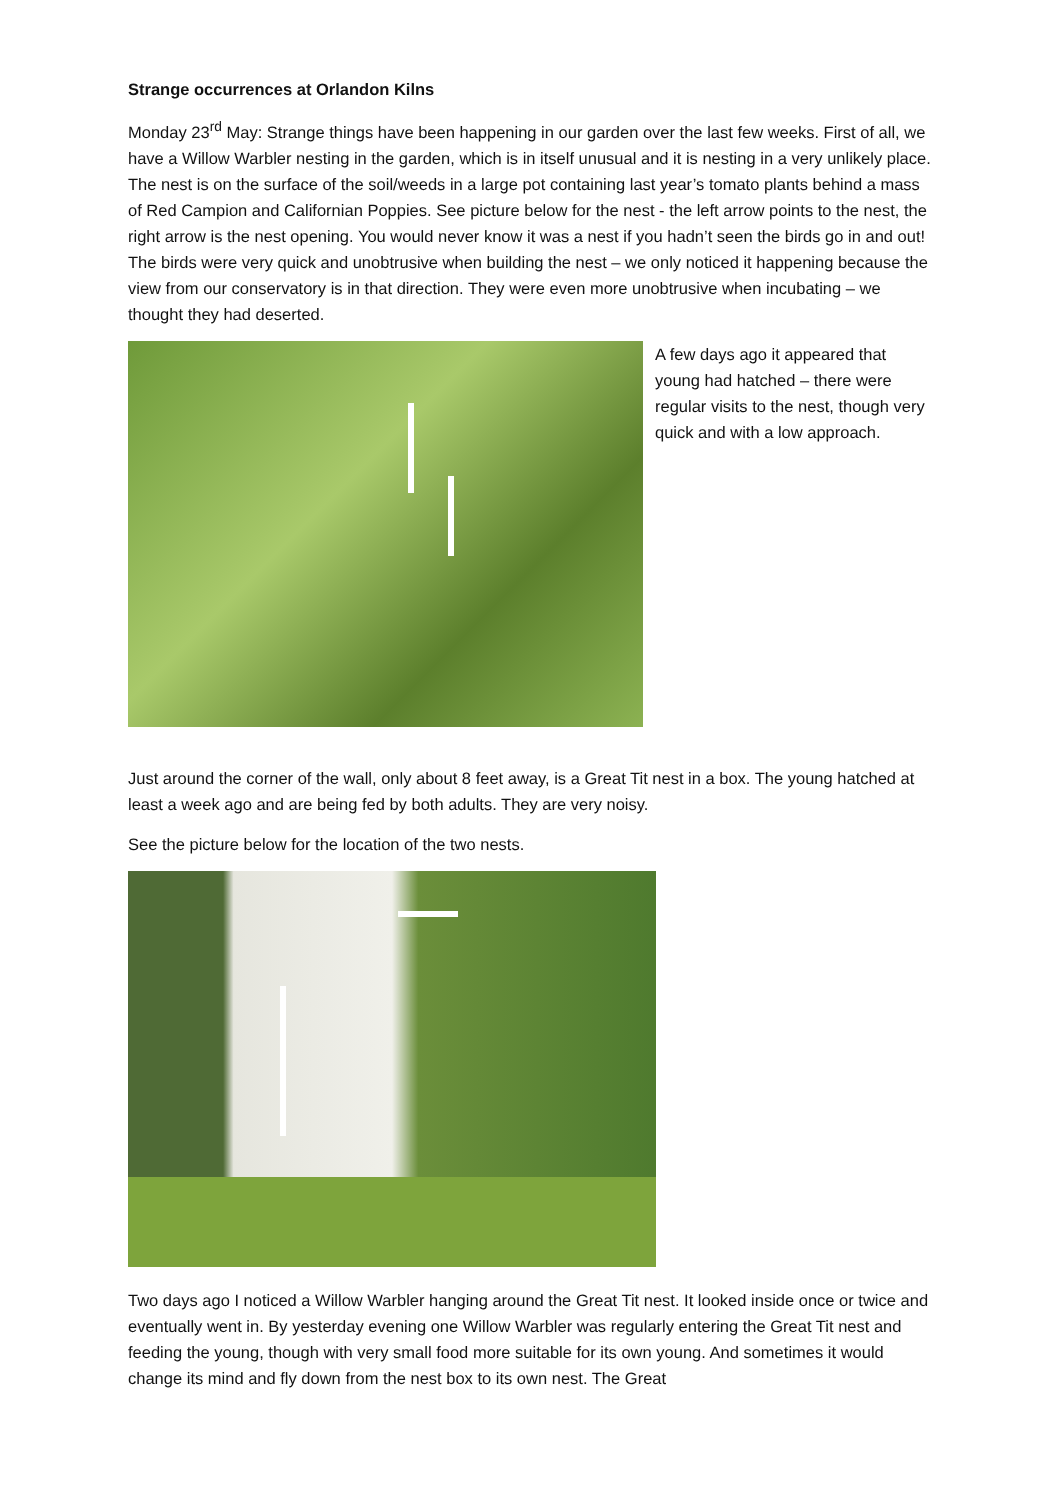Strange occurrences at Orlandon Kilns
Monday 23<sup>rd</sup> May: Strange things have been happening in our garden over the last few weeks. First of all, we have a Willow Warbler nesting in the garden, which is in itself unusual and it is nesting in a very unlikely place. The nest is on the surface of the soil/weeds in a large pot containing last year’s tomato plants behind a mass of Red Campion and Californian Poppies. See picture below for the nest - the left arrow points to the nest, the right arrow is the nest opening. You would never know it was a nest if you hadn’t seen the birds go in and out! The birds were very quick and unobtrusive when building the nest – we only noticed it happening because the view from our conservatory is in that direction. They were even more unobtrusive when incubating – we thought they had deserted.
A few days ago it appeared that young had hatched – there were regular visits to the nest, though very quick and with a low approach.
Just around the corner of the wall, only about 8 feet away, is a Great Tit nest in a box. The young hatched at least a week ago and are being fed by both adults. They are very noisy.
See the picture below for the location of the two nests.
Two days ago I noticed a Willow Warbler hanging around the Great Tit nest. It looked inside once or twice and eventually went in. By yesterday evening one Willow Warbler was regularly entering the Great Tit nest and feeding the young, though with very small food more suitable for its own young. And sometimes it would change its mind and fly down from the nest box to its own nest. The Great